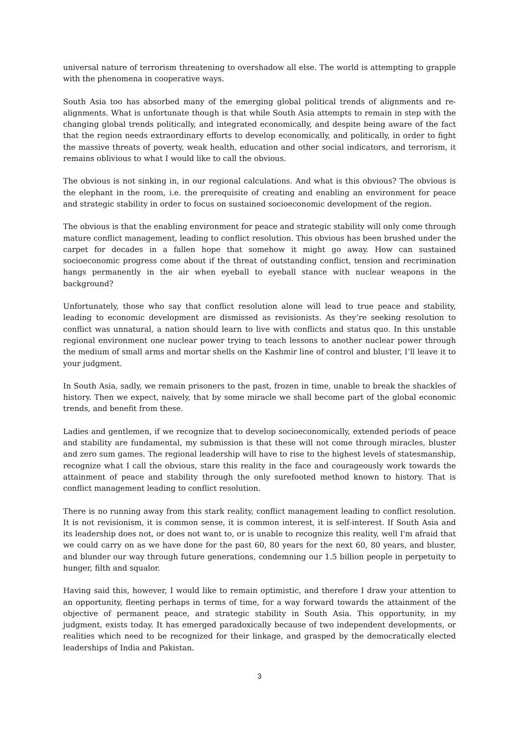universal nature of terrorism threatening to overshadow all else. The world is attempting to grapple with the phenomena in cooperative ways.
South Asia too has absorbed many of the emerging global political trends of alignments and re-alignments. What is unfortunate though is that while South Asia attempts to remain in step with the changing global trends politically, and integrated economically, and despite being aware of the fact that the region needs extraordinary efforts to develop economically, and politically, in order to fight the massive threats of poverty, weak health, education and other social indicators, and terrorism, it remains oblivious to what I would like to call the obvious.
The obvious is not sinking in, in our regional calculations. And what is this obvious? The obvious is the elephant in the room, i.e. the prerequisite of creating and enabling an environment for peace and strategic stability in order to focus on sustained socioeconomic development of the region.
The obvious is that the enabling environment for peace and strategic stability will only come through mature conflict management, leading to conflict resolution. This obvious has been brushed under the carpet for decades in a fallen hope that somehow it might go away. How can sustained socioeconomic progress come about if the threat of outstanding conflict, tension and recrimination hangs permanently in the air when eyeball to eyeball stance with nuclear weapons in the background?
Unfortunately, those who say that conflict resolution alone will lead to true peace and stability, leading to economic development are dismissed as revisionists. As they’re seeking resolution to conflict was unnatural, a nation should learn to live with conflicts and status quo. In this unstable regional environment one nuclear power trying to teach lessons to another nuclear power through the medium of small arms and mortar shells on the Kashmir line of control and bluster, I’ll leave it to your judgment.
In South Asia, sadly, we remain prisoners to the past, frozen in time, unable to break the shackles of history. Then we expect, naively, that by some miracle we shall become part of the global economic trends, and benefit from these.
Ladies and gentlemen, if we recognize that to develop socioeconomically, extended periods of peace and stability are fundamental, my submission is that these will not come through miracles, bluster and zero sum games. The regional leadership will have to rise to the highest levels of statesmanship, recognize what I call the obvious, stare this reality in the face and courageously work towards the attainment of peace and stability through the only surefooted method known to history. That is conflict management leading to conflict resolution.
There is no running away from this stark reality, conflict management leading to conflict resolution. It is not revisionism, it is common sense, it is common interest, it is self-interest. If South Asia and its leadership does not, or does not want to, or is unable to recognize this reality, well I'm afraid that we could carry on as we have done for the past 60, 80 years for the next 60, 80 years, and bluster, and blunder our way through future generations, condemning our 1.5 billion people in perpetuity to hunger, filth and squalor.
Having said this, however, I would like to remain optimistic, and therefore I draw your attention to an opportunity, fleeting perhaps in terms of time, for a way forward towards the attainment of the objective of permanent peace, and strategic stability in South Asia. This opportunity, in my judgment, exists today. It has emerged paradoxically because of two independent developments, or realities which need to be recognized for their linkage, and grasped by the democratically elected leaderships of India and Pakistan.
3